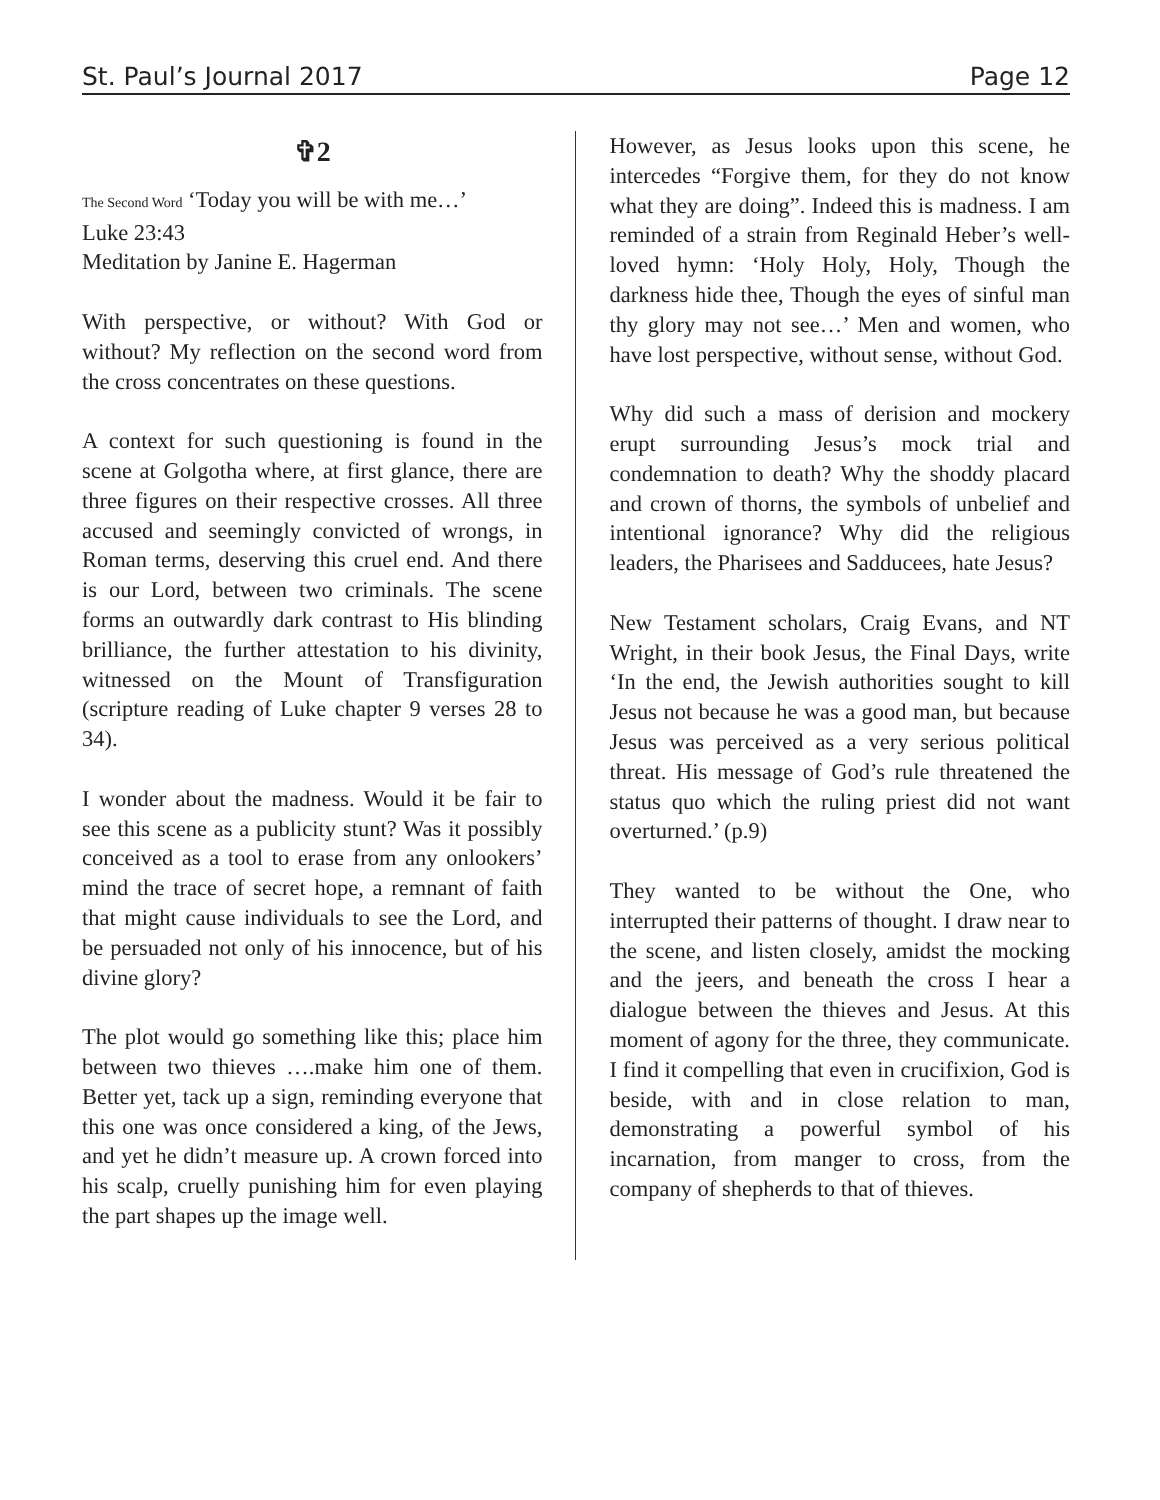St. Paul’s Journal 2017 Page 12
✞2
The Second Word ‘Today you will be with me…’
Luke 23:43
Meditation by Janine E. Hagerman
With perspective, or without? With God or without? My reflection on the second word from the cross concentrates on these questions.
A context for such questioning is found in the scene at Golgotha where, at first glance, there are three figures on their respective crosses. All three accused and seemingly convicted of wrongs, in Roman terms, deserving this cruel end. And there is our Lord, between two criminals. The scene forms an outwardly dark contrast to His blinding brilliance, the further attestation to his divinity, witnessed on the Mount of Transfiguration (scripture reading of Luke chapter 9 verses 28 to 34).
I wonder about the madness. Would it be fair to see this scene as a publicity stunt? Was it possibly conceived as a tool to erase from any onlookers’ mind the trace of secret hope, a remnant of faith that might cause individuals to see the Lord, and be persuaded not only of his innocence, but of his divine glory?
The plot would go something like this; place him between two thieves ….make him one of them. Better yet, tack up a sign, reminding everyone that this one was once considered a king, of the Jews, and yet he didn’t measure up. A crown forced into his scalp, cruelly punishing him for even playing the part shapes up the image well.
However, as Jesus looks upon this scene, he intercedes “Forgive them, for they do not know what they are doing”. Indeed this is madness. I am reminded of a strain from Reginald Heber’s well-loved hymn: ‘Holy Holy, Holy, Though the darkness hide thee, Though the eyes of sinful man thy glory may not see…’ Men and women, who have lost perspective, without sense, without God.
Why did such a mass of derision and mockery erupt surrounding Jesus’s mock trial and condemnation to death? Why the shoddy placard and crown of thorns, the symbols of unbelief and intentional ignorance? Why did the religious leaders, the Pharisees and Sadducees, hate Jesus?
New Testament scholars, Craig Evans, and NT Wright, in their book Jesus, the Final Days, write ‘In the end, the Jewish authorities sought to kill Jesus not because he was a good man, but because Jesus was perceived as a very serious political threat. His message of God’s rule threatened the status quo which the ruling priest did not want overturned.’ (p.9)
They wanted to be without the One, who interrupted their patterns of thought. I draw near to the scene, and listen closely, amidst the mocking and the jeers, and beneath the cross I hear a dialogue between the thieves and Jesus. At this moment of agony for the three, they communicate. I find it compelling that even in crucifixion, God is beside, with and in close relation to man, demonstrating a powerful symbol of his incarnation, from manger to cross, from the company of shepherds to that of thieves.